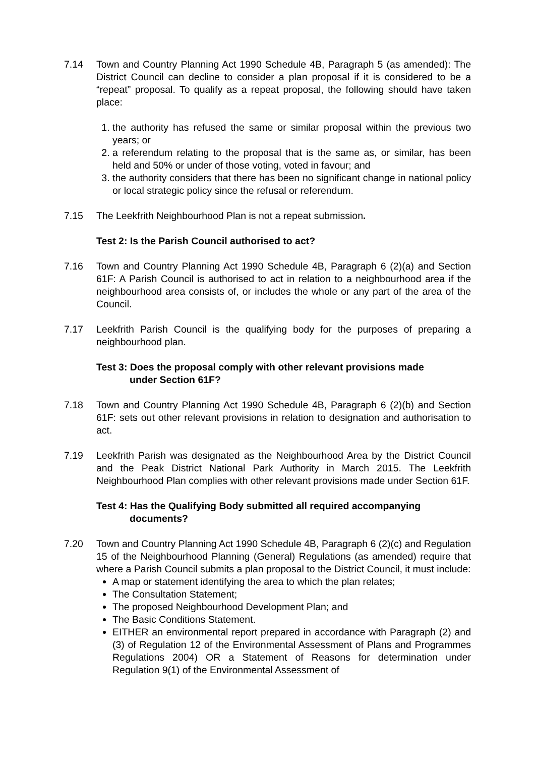7.14 Town and Country Planning Act 1990 Schedule 4B, Paragraph 5 (as amended): The District Council can decline to consider a plan proposal if it is considered to be a “repeat” proposal. To qualify as a repeat proposal, the following should have taken place:
1. the authority has refused the same or similar proposal within the previous two years; or
2. a referendum relating to the proposal that is the same as, or similar, has been held and 50% or under of those voting, voted in favour; and
3. the authority considers that there has been no significant change in national policy or local strategic policy since the refusal or referendum.
7.15 The Leekfrith Neighbourhood Plan is not a repeat submission.
Test 2: Is the Parish Council authorised to act?
7.16 Town and Country Planning Act 1990 Schedule 4B, Paragraph 6 (2)(a) and Section 61F: A Parish Council is authorised to act in relation to a neighbourhood area if the neighbourhood area consists of, or includes the whole or any part of the area of the Council.
7.17 Leekfrith Parish Council is the qualifying body for the purposes of preparing a neighbourhood plan.
Test 3: Does the proposal comply with other relevant provisions made
under Section 61F?
7.18 Town and Country Planning Act 1990 Schedule 4B, Paragraph 6 (2)(b) and Section 61F: sets out other relevant provisions in relation to designation and authorisation to act.
7.19 Leekfrith Parish was designated as the Neighbourhood Area by the District Council and the Peak District National Park Authority in March 2015. The Leekfrith Neighbourhood Plan complies with other relevant provisions made under Section 61F.
Test 4: Has the Qualifying Body submitted all required accompanying
documents?
7.20 Town and Country Planning Act 1990 Schedule 4B, Paragraph 6 (2)(c) and Regulation 15 of the Neighbourhood Planning (General) Regulations (as amended) require that where a Parish Council submits a plan proposal to the District Council, it must include:
A map or statement identifying the area to which the plan relates;
The Consultation Statement;
The proposed Neighbourhood Development Plan; and
The Basic Conditions Statement.
EITHER an environmental report prepared in accordance with Paragraph (2) and (3) of Regulation 12 of the Environmental Assessment of Plans and Programmes Regulations 2004) OR a Statement of Reasons for determination under Regulation 9(1) of the Environmental Assessment of